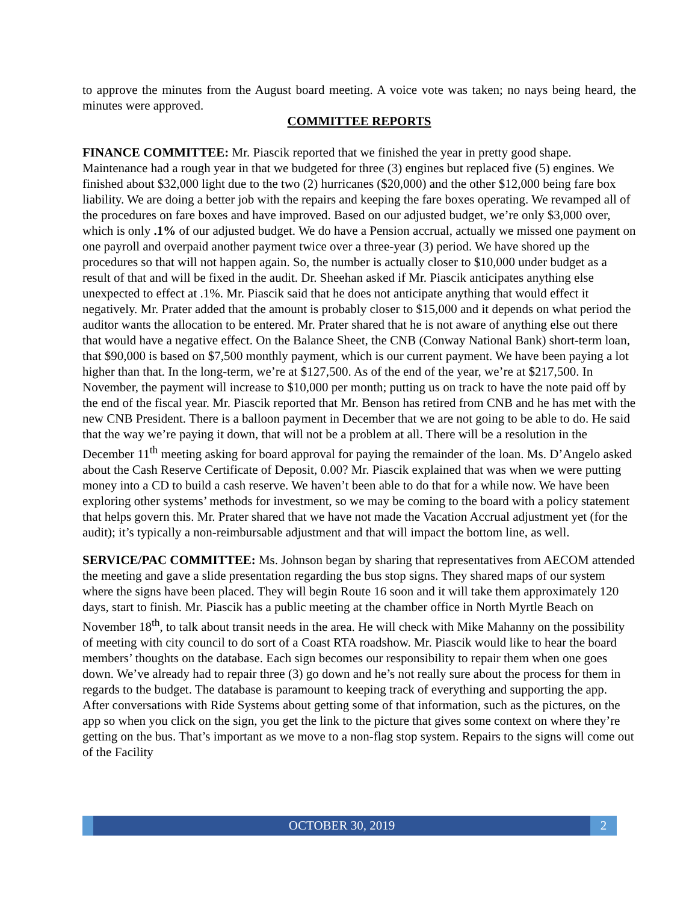to approve the minutes from the August board meeting. A voice vote was taken; no nays being heard, the minutes were approved.
COMMITTEE REPORTS
FINANCE COMMITTEE: Mr. Piascik reported that we finished the year in pretty good shape. Maintenance had a rough year in that we budgeted for three (3) engines but replaced five (5) engines. We finished about $32,000 light due to the two (2) hurricanes ($20,000) and the other $12,000 being fare box liability. We are doing a better job with the repairs and keeping the fare boxes operating. We revamped all of the procedures on fare boxes and have improved. Based on our adjusted budget, we’re only $3,000 over, which is only .1% of our adjusted budget. We do have a Pension accrual, actually we missed one payment on one payroll and overpaid another payment twice over a three-year (3) period. We have shored up the procedures so that will not happen again. So, the number is actually closer to $10,000 under budget as a result of that and will be fixed in the audit. Dr. Sheehan asked if Mr. Piascik anticipates anything else unexpected to effect at .1%. Mr. Piascik said that he does not anticipate anything that would effect it negatively. Mr. Prater added that the amount is probably closer to $15,000 and it depends on what period the auditor wants the allocation to be entered. Mr. Prater shared that he is not aware of anything else out there that would have a negative effect. On the Balance Sheet, the CNB (Conway National Bank) short-term loan, that $90,000 is based on $7,500 monthly payment, which is our current payment. We have been paying a lot higher than that. In the long-term, we’re at $127,500. As of the end of the year, we’re at $217,500. In November, the payment will increase to $10,000 per month; putting us on track to have the note paid off by the end of the fiscal year. Mr. Piascik reported that Mr. Benson has retired from CNB and he has met with the new CNB President. There is a balloon payment in December that we are not going to be able to do. He said that the way we’re paying it down, that will not be a problem at all. There will be a resolution in the December 11<sup>th</sup> meeting asking for board approval for paying the remainder of the loan. Ms. D’Angelo asked about the Cash Reserve Certificate of Deposit, 0.00? Mr. Piascik explained that was when we were putting money into a CD to build a cash reserve. We haven’t been able to do that for a while now. We have been exploring other systems’ methods for investment, so we may be coming to the board with a policy statement that helps govern this. Mr. Prater shared that we have not made the Vacation Accrual adjustment yet (for the audit); it’s typically a non-reimbursable adjustment and that will impact the bottom line, as well.
SERVICE/PAC COMMITTEE: Ms. Johnson began by sharing that representatives from AECOM attended the meeting and gave a slide presentation regarding the bus stop signs. They shared maps of our system where the signs have been placed. They will begin Route 16 soon and it will take them approximately 120 days, start to finish. Mr. Piascik has a public meeting at the chamber office in North Myrtle Beach on November 18<sup>th</sup>, to talk about transit needs in the area. He will check with Mike Mahanny on the possibility of meeting with city council to do sort of a Coast RTA roadshow. Mr. Piascik would like to hear the board members’ thoughts on the database. Each sign becomes our responsibility to repair them when one goes down. We’ve already had to repair three (3) go down and he’s not really sure about the process for them in regards to the budget. The database is paramount to keeping track of everything and supporting the app. After conversations with Ride Systems about getting some of that information, such as the pictures, on the app so when you click on the sign, you get the link to the picture that gives some context on where they’re getting on the bus. That’s important as we move to a non-flag stop system. Repairs to the signs will come out of the Facility
OCTOBER 30, 2019 2